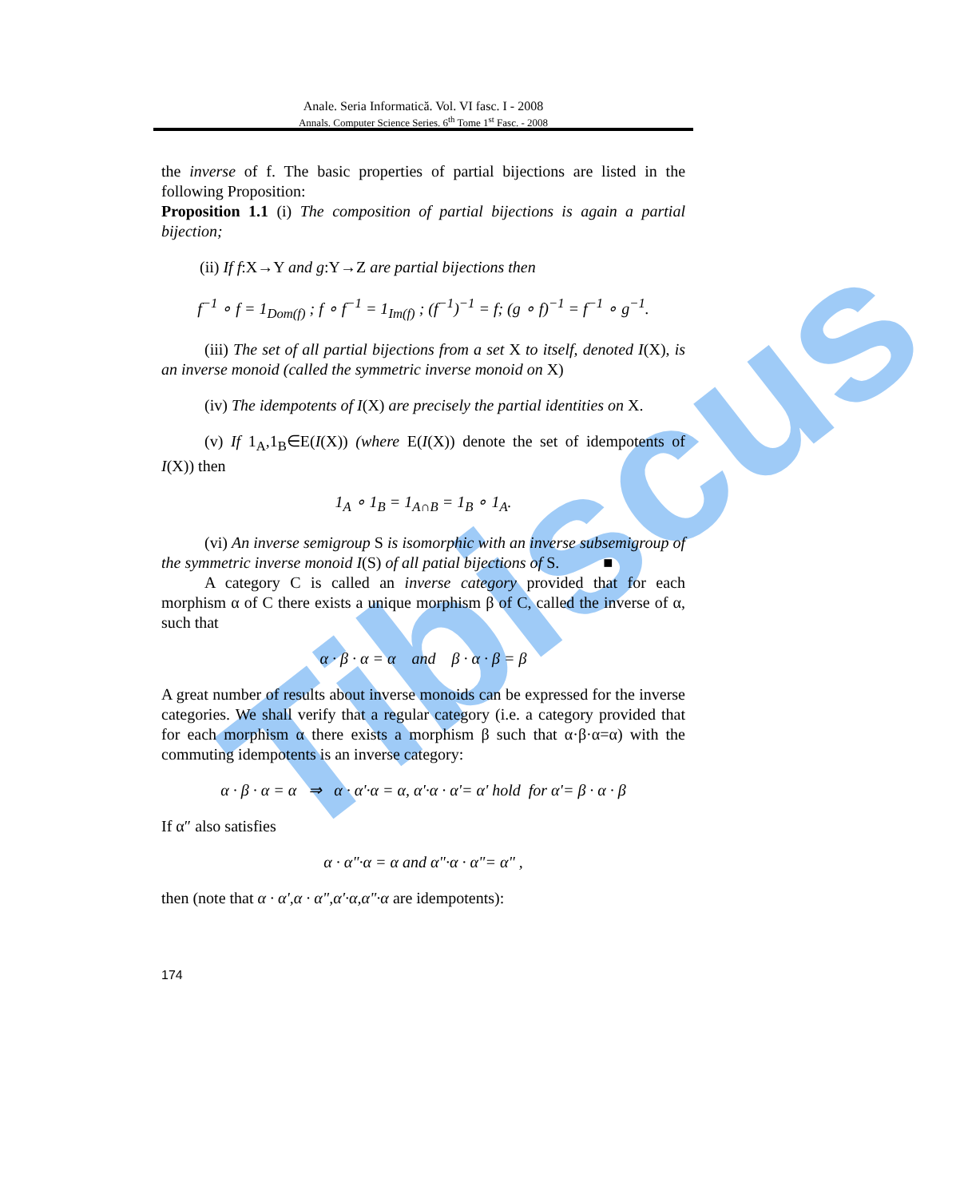Tibiscus
Anale. Seria Informatică. Vol. VI fasc. I - 2008
Annals. Computer Science Series. 6<sup>th</sup> Tome 1<sup>st</sup> Fasc. - 2008
the inverse of f. The basic properties of partial bijections are listed in the following Proposition:
Proposition 1.1 (i) The composition of partial bijections is again a partial bijection;
(ii) If f:X→Y and g:Y→Z are partial bijections then
f<sup>−1</sup> ∘ f = 1<sub>Dom(f)</sub> ; f ∘ f<sup>−1</sup> = 1<sub>Im(f)</sub> ; (f<sup>−1</sup>)<sup>−1</sup> = f; (g ∘ f)<sup>−1</sup> = f<sup>−1</sup> ∘ g<sup>−1</sup>.
(iii) The set of all partial bijections from a set X to itself, denoted I(X), is an inverse monoid (called the symmetric inverse monoid on X)
(iv) The idempotents of I(X) are precisely the partial identities on X.
(v) If 1<sub>A</sub>,1<sub>B</sub>∈E(I(X)) (where E(I(X)) denote the set of idempotents of I(X)) then
1<sub>A</sub> ∘ 1<sub>B</sub> = 1<sub>A∩B</sub> = 1<sub>B</sub> ∘ 1<sub>A</sub>.
(vi) An inverse semigroup S is isomorphic with an inverse subsemigroup of the symmetric inverse monoid I(S) of all patial bijections of S. ■
A category C is called an inverse category provided that for each morphism α of C there exists a unique morphism β of C, called the inverse of α, such that
α · β · α = α and β · α · β = β
A great number of results about inverse monoids can be expressed for the inverse categories. We shall verify that a regular category (i.e. a category provided that for each morphism α there exists a morphism β such that α·β·α=α) with the commuting idempotents is an inverse category:
α · β · α = α ⇒ α · α'·α = α, α'·α · α'= α' hold for α'= β · α · β
If α″ also satisfies
α · α"·α = α and α"·α · α"= α" ,
then (note that α · α',α · α",α'·α,α"·α are idempotents):
174